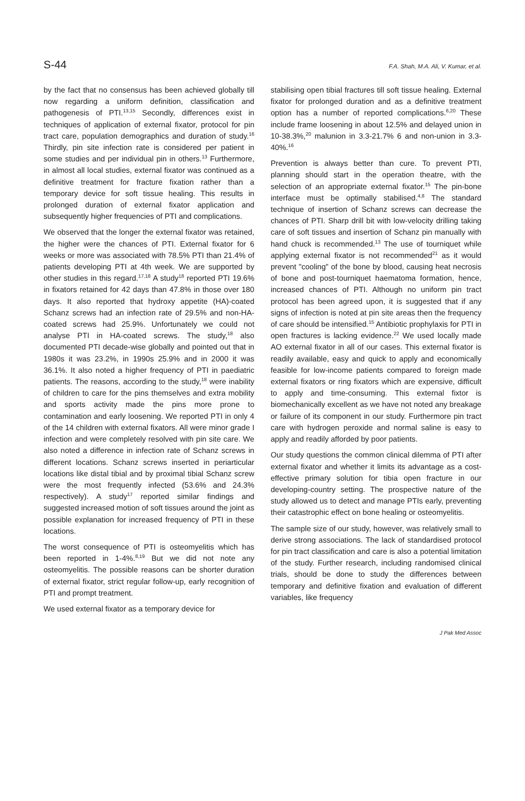S-44 F.A. Shah, M.A. Ali, V. Kumar, et al.
by the fact that no consensus has been achieved globally till now regarding a uniform definition, classification and pathogenesis of PTI.<sup>13,15</sup> Secondly, differences exist in techniques of application of external fixator, protocol for pin tract care, population demographics and duration of study.<sup>16</sup> Thirdly, pin site infection rate is considered per patient in some studies and per individual pin in others.<sup>13</sup> Furthermore, in almost all local studies, external fixator was continued as a definitive treatment for fracture fixation rather than a temporary device for soft tissue healing. This results in prolonged duration of external fixator application and subsequently higher frequencies of PTI and complications.
We observed that the longer the external fixator was retained, the higher were the chances of PTI. External fixator for 6 weeks or more was associated with 78.5% PTI than 21.4% of patients developing PTI at 4th week. We are supported by other studies in this regard.<sup>17,18</sup> A study<sup>18</sup> reported PTI 19.6% in fixators retained for 42 days than 47.8% in those over 180 days. It also reported that hydroxy appetite (HA)-coated Schanz screws had an infection rate of 29.5% and non-HA-coated screws had 25.9%. Unfortunately we could not analyse PTI in HA-coated screws. The study,<sup>18</sup> also documented PTI decade-wise globally and pointed out that in 1980s it was 23.2%, in 1990s 25.9% and in 2000 it was 36.1%. It also noted a higher frequency of PTI in paediatric patients. The reasons, according to the study,<sup>18</sup> were inability of children to care for the pins themselves and extra mobility and sports activity made the pins more prone to contamination and early loosening. We reported PTI in only 4 of the 14 children with external fixators. All were minor grade I infection and were completely resolved with pin site care. We also noted a difference in infection rate of Schanz screws in different locations. Schanz screws inserted in periarticular locations like distal tibial and by proximal tibial Schanz screw were the most frequently infected (53.6% and 24.3% respectively). A study<sup>17</sup> reported similar findings and suggested increased motion of soft tissues around the joint as possible explanation for increased frequency of PTI in these locations.
The worst consequence of PTI is osteomyelitis which has been reported in 1-4%.<sup>8,19</sup> But we did not note any osteomyelitis. The possible reasons can be shorter duration of external fixator, strict regular follow-up, early recognition of PTI and prompt treatment.
We used external fixator as a temporary device for
stabilising open tibial fractures till soft tissue healing. External fixator for prolonged duration and as a definitive treatment option has a number of reported complications.<sup>6,20</sup> These include frame loosening in about 12.5% and delayed union in 10-38.3%,<sup>20</sup> malunion in 3.3-21.7% 6 and non-union in 3.3-40%.<sup>16</sup>
Prevention is always better than cure. To prevent PTI, planning should start in the operation theatre, with the selection of an appropriate external fixator.<sup>15</sup> The pin-bone interface must be optimally stabilised.<sup>4,8</sup> The standard technique of insertion of Schanz screws can decrease the chances of PTI. Sharp drill bit with low-velocity drilling taking care of soft tissues and insertion of Schanz pin manually with hand chuck is recommended.<sup>13</sup> The use of tourniquet while applying external fixator is not recommended<sup>21</sup> as it would prevent "cooling" of the bone by blood, causing heat necrosis of bone and post-tourniquet haematoma formation, hence, increased chances of PTI. Although no uniform pin tract protocol has been agreed upon, it is suggested that if any signs of infection is noted at pin site areas then the frequency of care should be intensified.<sup>15</sup> Antibiotic prophylaxis for PTI in open fractures is lacking evidence.<sup>22</sup> We used locally made AO external fixator in all of our cases. This external fixator is readily available, easy and quick to apply and economically feasible for low-income patients compared to foreign made external fixators or ring fixators which are expensive, difficult to apply and time-consuming. This external fixtor is biomechanically excellent as we have not noted any breakage or failure of its component in our study. Furthermore pin tract care with hydrogen peroxide and normal saline is easy to apply and readily afforded by poor patients.
Our study questions the common clinical dilemma of PTI after external fixator and whether it limits its advantage as a cost-effective primary solution for tibia open fracture in our developing-country setting. The prospective nature of the study allowed us to detect and manage PTIs early, preventing their catastrophic effect on bone healing or osteomyelitis.
The sample size of our study, however, was relatively small to derive strong associations. The lack of standardised protocol for pin tract classification and care is also a potential limitation of the study. Further research, including randomised clinical trials, should be done to study the differences between temporary and definitive fixation and evaluation of different variables, like frequency
J Pak Med Assoc